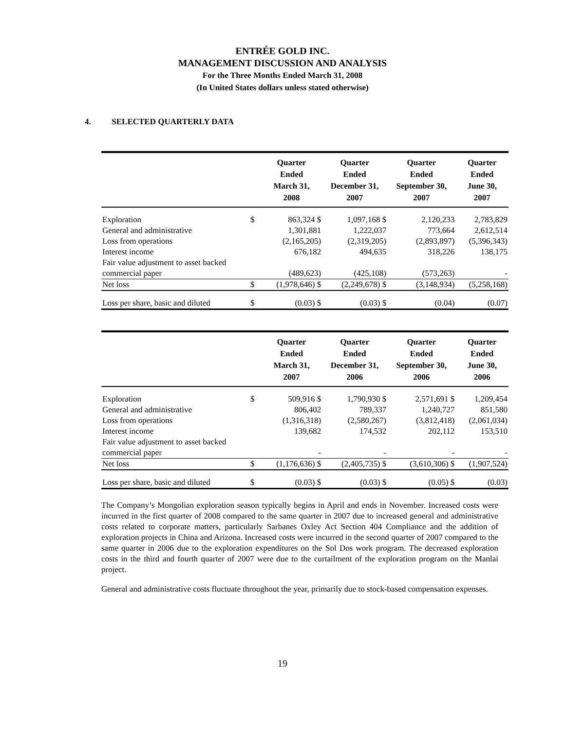ENTRÉE GOLD INC.
MANAGEMENT DISCUSSION AND ANALYSIS
For the Three Months Ended March 31, 2008
(In United States dollars unless stated otherwise)
4. SELECTED QUARTERLY DATA
| | | Quarter Ended March 31, 2008 | Quarter Ended December 31, 2007 | Quarter Ended September 30, 2007 | Quarter Ended June 30, 2007 |
| --- | --- | --- | --- | --- | --- |
| Exploration | $ | 863,324 $ | 1,097,168 $ | 2,120,233 | 2,783,829 |
| General and administrative | | 1,301,881 | 1,222,037 | 773,664 | 2,612,514 |
| Loss from operations | | (2,165,205) | (2,319,205) | (2,893,897) | (5,396,343) |
| Interest income | | 676,182 | 494,635 | 318,226 | 138,175 |
| Fair value adjustment to asset backed commercial paper | | (489,623) | (425,108) | (573,263) | - |
| Net loss | $ | (1,978,646) $ | (2,249,678) $ | (3,148,934) | (5,258,168) |
| Loss per share, basic and diluted | $ | (0.03) $ | (0.03) $ | (0.04) | (0.07) |
| | | Quarter Ended March 31, 2007 | Quarter Ended December 31, 2006 | Quarter Ended September 30, 2006 | Quarter Ended June 30, 2006 |
| --- | --- | --- | --- | --- | --- |
| Exploration | $ | 509,916 $ | 1,790,930 $ | 2,571,691 $ | 1,209,454 |
| General and administrative | | 806,402 | 789,337 | 1,240,727 | 851,580 |
| Loss from operations | | (1,316,318) | (2,580,267) | (3,812,418) | (2,061,034) |
| Interest income | | 139,682 | 174,532 | 202,112 | 153,510 |
| Fair value adjustment to asset backed commercial paper | | - | - | - | - |
| Net loss | $ | (1,176,636) $ | (2,405,735) $ | (3,610,306) $ | (1,907,524) |
| Loss per share, basic and diluted | $ | (0.03) $ | (0.03) $ | (0.05) $ | (0.03) |
The Company’s Mongolian exploration season typically begins in April and ends in November. Increased costs were incurred in the first quarter of 2008 compared to the same quarter in 2007 due to increased general and administrative costs related to corporate matters, particularly Sarbanes Oxley Act Section 404 Compliance and the addition of exploration projects in China and Arizona. Increased costs were incurred in the second quarter of 2007 compared to the same quarter in 2006 due to the exploration expenditures on the Sol Dos work program. The decreased exploration costs in the third and fourth quarter of 2007 were due to the curtailment of the exploration program on the Manlai project.
General and administrative costs fluctuate throughout the year, primarily due to stock-based compensation expenses.
19